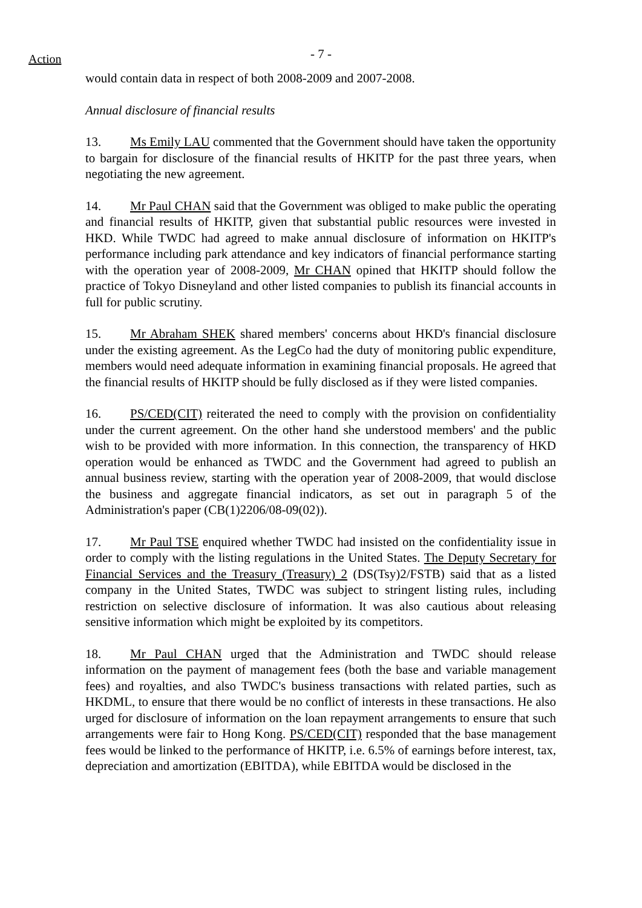Action
- 7 -
would contain data in respect of both 2008-2009 and 2007-2008.
Annual disclosure of financial results
13. Ms Emily LAU commented that the Government should have taken the opportunity to bargain for disclosure of the financial results of HKITP for the past three years, when negotiating the new agreement.
14. Mr Paul CHAN said that the Government was obliged to make public the operating and financial results of HKITP, given that substantial public resources were invested in HKD. While TWDC had agreed to make annual disclosure of information on HKITP's performance including park attendance and key indicators of financial performance starting with the operation year of 2008-2009, Mr CHAN opined that HKITP should follow the practice of Tokyo Disneyland and other listed companies to publish its financial accounts in full for public scrutiny.
15. Mr Abraham SHEK shared members' concerns about HKD's financial disclosure under the existing agreement. As the LegCo had the duty of monitoring public expenditure, members would need adequate information in examining financial proposals. He agreed that the financial results of HKITP should be fully disclosed as if they were listed companies.
16. PS/CED(CIT) reiterated the need to comply with the provision on confidentiality under the current agreement. On the other hand she understood members' and the public wish to be provided with more information. In this connection, the transparency of HKD operation would be enhanced as TWDC and the Government had agreed to publish an annual business review, starting with the operation year of 2008-2009, that would disclose the business and aggregate financial indicators, as set out in paragraph 5 of the Administration's paper (CB(1)2206/08-09(02)).
17. Mr Paul TSE enquired whether TWDC had insisted on the confidentiality issue in order to comply with the listing regulations in the United States. The Deputy Secretary for Financial Services and the Treasury (Treasury) 2 (DS(Tsy)2/FSTB) said that as a listed company in the United States, TWDC was subject to stringent listing rules, including restriction on selective disclosure of information. It was also cautious about releasing sensitive information which might be exploited by its competitors.
18. Mr Paul CHAN urged that the Administration and TWDC should release information on the payment of management fees (both the base and variable management fees) and royalties, and also TWDC's business transactions with related parties, such as HKDML, to ensure that there would be no conflict of interests in these transactions. He also urged for disclosure of information on the loan repayment arrangements to ensure that such arrangements were fair to Hong Kong. PS/CED(CIT) responded that the base management fees would be linked to the performance of HKITP, i.e. 6.5% of earnings before interest, tax, depreciation and amortization (EBITDA), while EBITDA would be disclosed in the